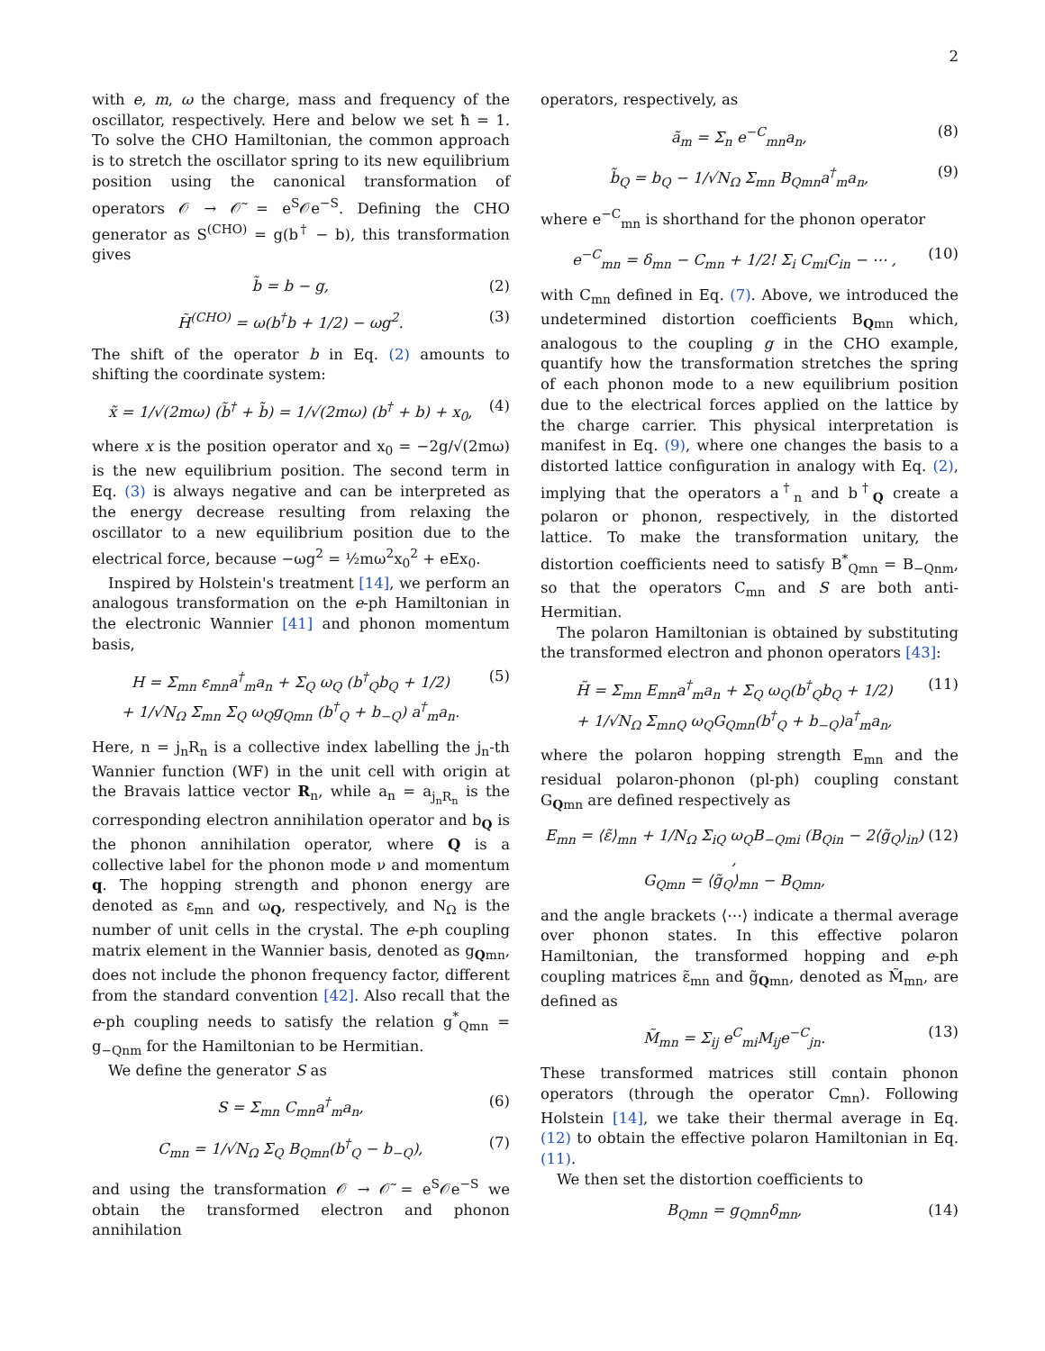2
with e, m, ω the charge, mass and frequency of the oscillator, respectively. Here and below we set ħ = 1. To solve the CHO Hamiltonian, the common approach is to stretch the oscillator spring to its new equilibrium position using the canonical transformation of operators 𝒪 → 𝒪̃ = e<sup>S</sup>𝒪e<sup>−S</sup>. Defining the CHO generator as S<sup>(CHO)</sup> = g(b<sup>†</sup> − b), this transformation gives
b̃ = b − g, (2)
H̃<sup>(CHO)</sup> = ω(b<sup>†</sup>b + 1/2) − ωg<sup>2</sup>. (3)
The shift of the operator b in Eq. (2) amounts to shifting the coordinate system:
x̃ = 1/√(2mω) (b̃<sup>†</sup> + b̃) = 1/√(2mω) (b<sup>†</sup> + b) + x<sub>0</sub>, (4)
where x is the position operator and x<sub>0</sub> = −2g/√(2mω) is the new equilibrium position. The second term in Eq. (3) is always negative and can be interpreted as the energy decrease resulting from relaxing the oscillator to a new equilibrium position due to the electrical force, because −ωg<sup>2</sup> = ½mω<sup>2</sup>x<sub>0</sub><sup>2</sup> + eEx<sub>0</sub>.
Inspired by Holstein's treatment [14], we perform an analogous transformation on the e-ph Hamiltonian in the electronic Wannier [41] and phonon momentum basis,
H = Σ<sub>mn</sub> ε<sub>mn</sub>a<sup>†</sup><sub>m</sub>a<sub>n</sub> + Σ<sub>Q</sub> ω<sub>Q</sub> (b<sup>†</sup><sub>Q</sub>b<sub>Q</sub> + 1/2)
+ 1/√N<sub>Ω</sub> Σ<sub>mn</sub> Σ<sub>Q</sub> ω<sub>Q</sub>g<sub>Qmn</sub> (b<sup>†</sup><sub>Q</sub> + b<sub>−Q</sub>) a<sup>†</sup><sub>m</sub>a<sub>n</sub>. (5)
Here, n = j<sub>n</sub>R<sub>n</sub> is a collective index labelling the j<sub>n</sub>-th Wannier function (WF) in the unit cell with origin at the Bravais lattice vector R<sub>n</sub>, while a<sub>n</sub> = a<sub>j<sub>n</sub>R<sub>n</sub></sub> is the corresponding electron annihilation operator and b<sub>Q</sub> is the phonon annihilation operator, where Q is a collective label for the phonon mode ν and momentum q. The hopping strength and phonon energy are denoted as ε<sub>mn</sub> and ω<sub>Q</sub>, respectively, and N<sub>Ω</sub> is the number of unit cells in the crystal. The e-ph coupling matrix element in the Wannier basis, denoted as g<sub>Qmn</sub>, does not include the phonon frequency factor, different from the standard convention [42]. Also recall that the e-ph coupling needs to satisfy the relation g<sup>*</sup><sub>Qmn</sub> = g<sub>−Qnm</sub> for the Hamiltonian to be Hermitian.
We define the generator S as
S = Σ<sub>mn</sub> C<sub>mn</sub>a<sup>†</sup><sub>m</sub>a<sub>n</sub>, (6)
C<sub>mn</sub> = 1/√N<sub>Ω</sub> Σ<sub>Q</sub> B<sub>Qmn</sub>(b<sup>†</sup><sub>Q</sub> − b<sub>−Q</sub>), (7)
and using the transformation 𝒪 → 𝒪̃ = e<sup>S</sup>𝒪e<sup>−S</sup> we obtain the transformed electron and phonon annihilation
operators, respectively, as
ã<sub>m</sub> = Σ<sub>n</sub> e<sup>−C</sup><sub>mn</sub>a<sub>n</sub>, (8)
b̃<sub>Q</sub> = b<sub>Q</sub> − 1/√N<sub>Ω</sub> Σ<sub>mn</sub> B<sub>Qmn</sub>a<sup>†</sup><sub>m</sub>a<sub>n</sub>, (9)
where e<sup>−C</sup><sub>mn</sub> is shorthand for the phonon operator
e<sup>−C</sup><sub>mn</sub> = δ<sub>mn</sub> − C<sub>mn</sub> + 1/2! Σ<sub>i</sub> C<sub>mi</sub>C<sub>in</sub> − ⋯ , (10)
with C<sub>mn</sub> defined in Eq. (7). Above, we introduced the undetermined distortion coefficients B<sub>Qmn</sub> which, analogous to the coupling g in the CHO example, quantify how the transformation stretches the spring of each phonon mode to a new equilibrium position due to the electrical forces applied on the lattice by the charge carrier. This physical interpretation is manifest in Eq. (9), where one changes the basis to a distorted lattice configuration in analogy with Eq. (2), implying that the operators a<sup>†</sup><sub>n</sub> and b<sup>†</sup><sub>Q</sub> create a polaron or phonon, respectively, in the distorted lattice. To make the transformation unitary, the distortion coefficients need to satisfy B<sup>*</sup><sub>Qmn</sub> = B<sub>−Qnm</sub>, so that the operators C<sub>mn</sub> and S are both anti-Hermitian.
The polaron Hamiltonian is obtained by substituting the transformed electron and phonon operators [43]:
H̃ = Σ<sub>mn</sub> E<sub>mn</sub>a<sup>†</sup><sub>m</sub>a<sub>n</sub> + Σ<sub>Q</sub> ω<sub>Q</sub>(b<sup>†</sup><sub>Q</sub>b<sub>Q</sub> + 1/2)
+ 1/√N<sub>Ω</sub> Σ<sub>mnQ</sub> ω<sub>Q</sub>G<sub>Qmn</sub>(b<sup>†</sup><sub>Q</sub> + b<sub>−Q</sub>)a<sup>†</sup><sub>m</sub>a<sub>n</sub>, (11)
where the polaron hopping strength E<sub>mn</sub> and the residual polaron-phonon (pl-ph) coupling constant G<sub>Qmn</sub> are defined respectively as
E<sub>mn</sub> = ⟨ε̃⟩<sub>mn</sub> + 1/N<sub>Ω</sub> Σ<sub>iQ</sub> ω<sub>Q</sub>B<sub>−Qmi</sub> (B<sub>Qin</sub> − 2⟨g̃<sub>Q</sub>⟩<sub>in</sub>) ,
G<sub>Qmn</sub> = ⟨g̃<sub>Q</sub>⟩<sub>mn</sub> − B<sub>Qmn</sub>, (12)
and the angle brackets ⟨⋯⟩ indicate a thermal average over phonon states. In this effective polaron Hamiltonian, the transformed hopping and e-ph coupling matrices ε̃<sub>mn</sub> and g̃<sub>Qmn</sub>, denoted as M̃<sub>mn</sub>, are defined as
M̃<sub>mn</sub> = Σ<sub>ij</sub> e<sup>C</sup><sub>mi</sub>M<sub>ij</sub>e<sup>−C</sup><sub>jn</sub>. (13)
These transformed matrices still contain phonon operators (through the operator C<sub>mn</sub>). Following Holstein [14], we take their thermal average in Eq. (12) to obtain the effective polaron Hamiltonian in Eq. (11).
We then set the distortion coefficients to
B<sub>Qmn</sub> = g<sub>Qmn</sub>δ<sub>mn</sub>, (14)